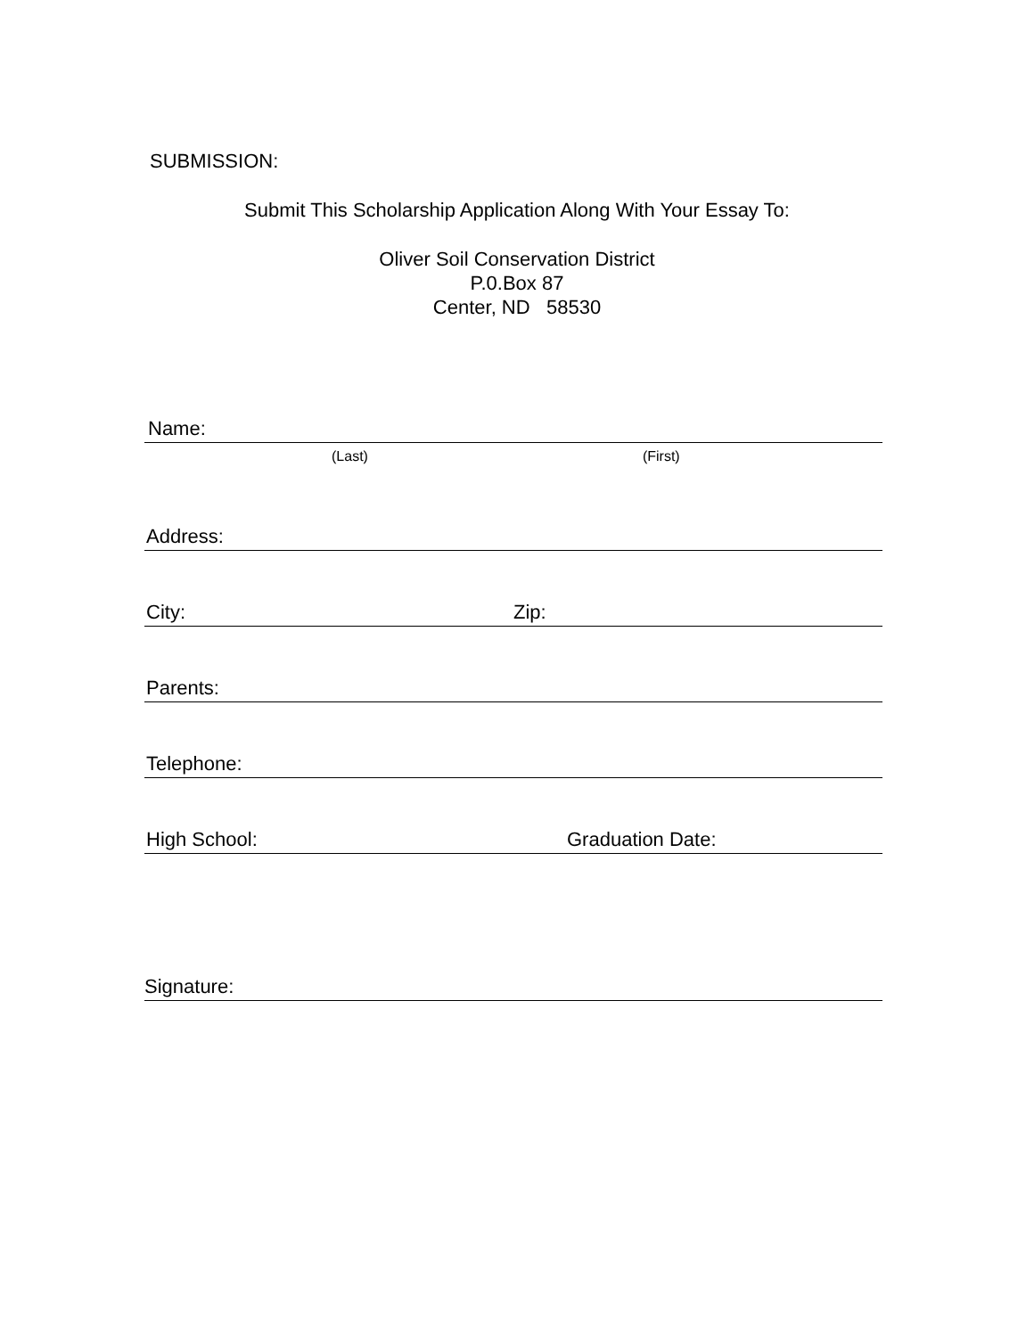SUBMISSION:
Submit This Scholarship Application Along With Your Essay To:
Oliver Soil Conservation District
P.0.Box 87
Center, ND 58530
Name:
(Last) (First)
Address:
City: Zip:
Parents:
Telephone:
High School: Graduation Date:
Signature: